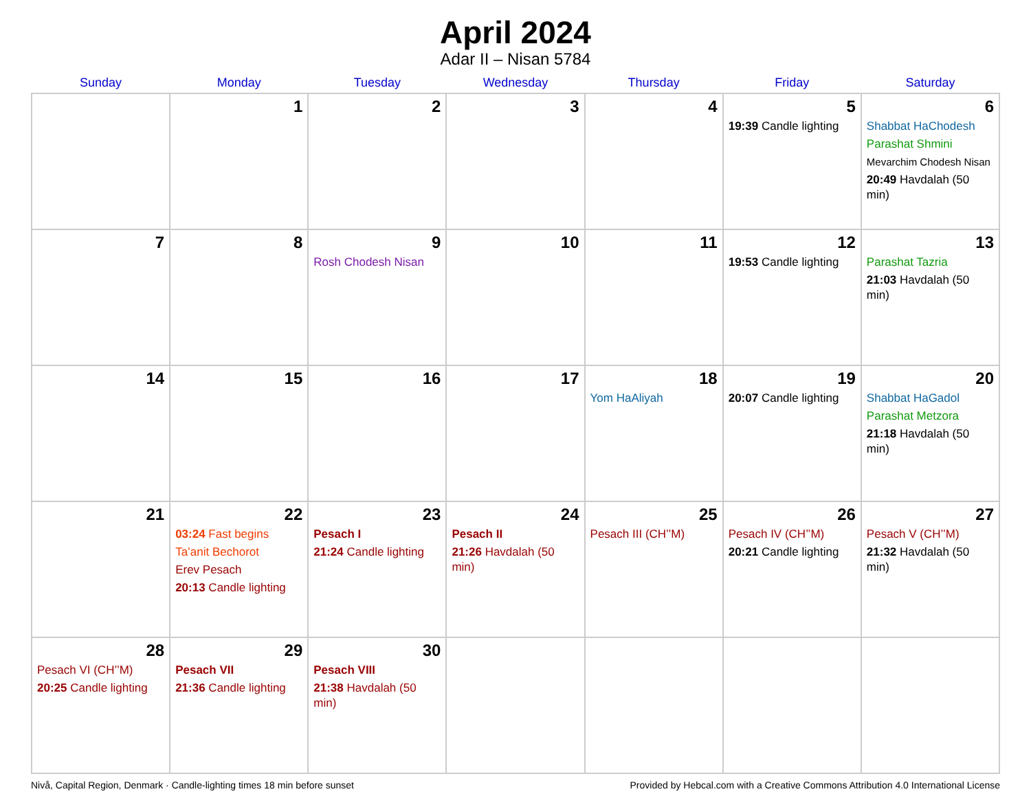April 2024
Adar II – Nisan 5784
| Sunday | Monday | Tuesday | Wednesday | Thursday | Friday | Saturday |
| --- | --- | --- | --- | --- | --- | --- |
| | 1 | 2 | 3 | 4 | 5 19:39 Candle lighting | 6 Shabbat HaChodesh Parashat Shmini Mevarchim Chodesh Nisan 20:49 Havdalah (50 min) |
| 7 | 8 | 9 Rosh Chodesh Nisan | 10 | 11 | 12 19:53 Candle lighting | 13 Parashat Tazria 21:03 Havdalah (50 min) |
| 14 | 15 | 16 | 17 | 18 Yom HaAliyah | 19 20:07 Candle lighting | 20 Shabbat HaGadol Parashat Metzora 21:18 Havdalah (50 min) |
| 21 | 22 03:24 Fast begins Ta’anit Bechorot Erev Pesach 20:13 Candle lighting | 23 Pesach I 21:24 Candle lighting | 24 Pesach II 21:26 Havdalah (50 min) | 25 Pesach III (CH’’M) | 26 Pesach IV (CH’’M) 20:21 Candle lighting | 27 Pesach V (CH’’M) 21:32 Havdalah (50 min) |
| 28 Pesach VI (CH’’M) 20:25 Candle lighting | 29 Pesach VII 21:36 Candle lighting | 30 Pesach VIII 21:38 Havdalah (50 min) | | | | |
Nivå, Capital Region, Denmark · Candle-lighting times 18 min before sunset Provided by Hebcal.com with a Creative Commons Attribution 4.0 International License